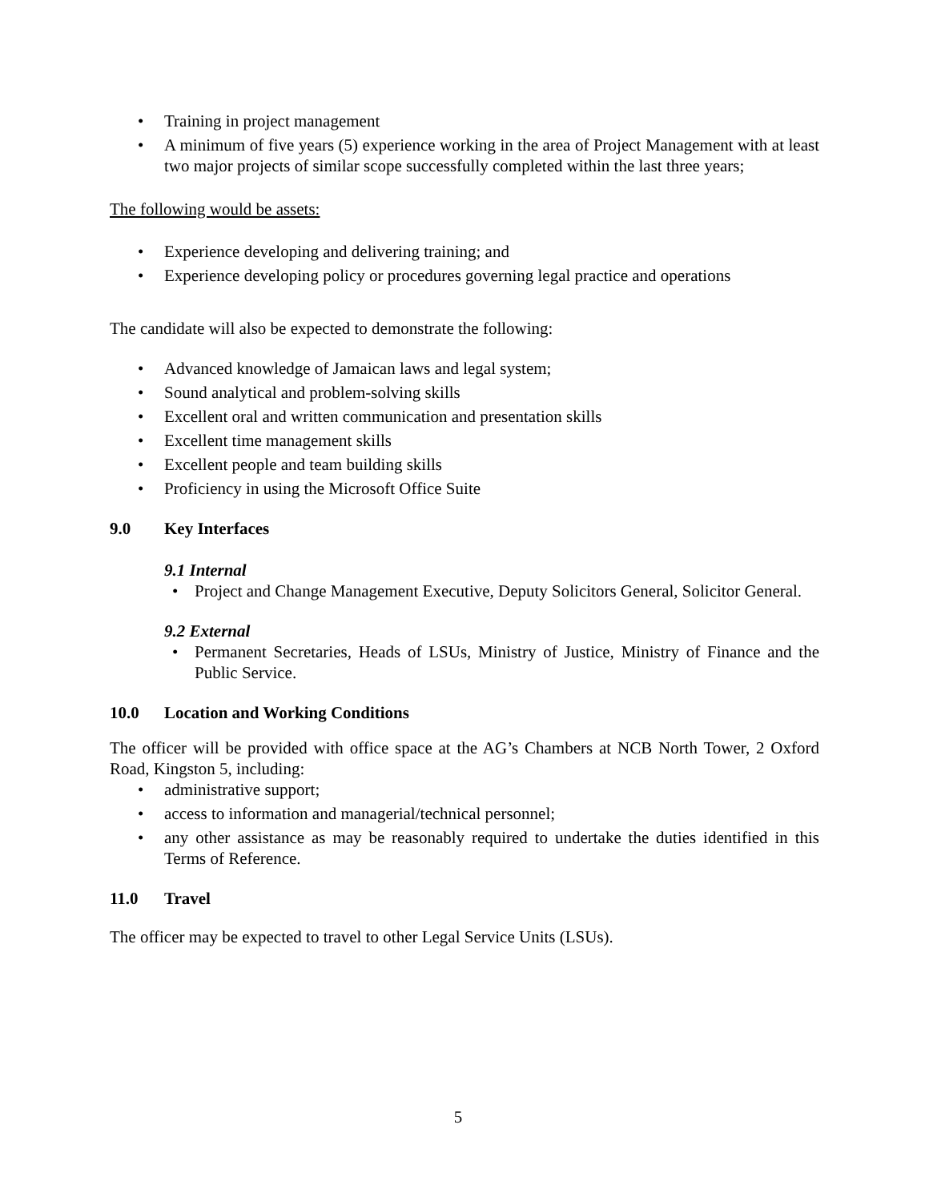• Training in project management
• A minimum of five years (5) experience working in the area of Project Management with at least two major projects of similar scope successfully completed within the last three years;
The following would be assets:
• Experience developing and delivering training; and
• Experience developing policy or procedures governing legal practice and operations
The candidate will also be expected to demonstrate the following:
• Advanced knowledge of Jamaican laws and legal system;
• Sound analytical and problem-solving skills
• Excellent oral and written communication and presentation skills
• Excellent time management skills
• Excellent people and team building skills
• Proficiency in using the Microsoft Office Suite
9.0 Key Interfaces
9.1 Internal
• Project and Change Management Executive, Deputy Solicitors General, Solicitor General.
9.2 External
• Permanent Secretaries, Heads of LSUs, Ministry of Justice, Ministry of Finance and the Public Service.
10.0 Location and Working Conditions
The officer will be provided with office space at the AG’s Chambers at NCB North Tower, 2 Oxford Road, Kingston 5, including:
• administrative support;
• access to information and managerial/technical personnel;
• any other assistance as may be reasonably required to undertake the duties identified in this Terms of Reference.
11.0 Travel
The officer may be expected to travel to other Legal Service Units (LSUs).
5